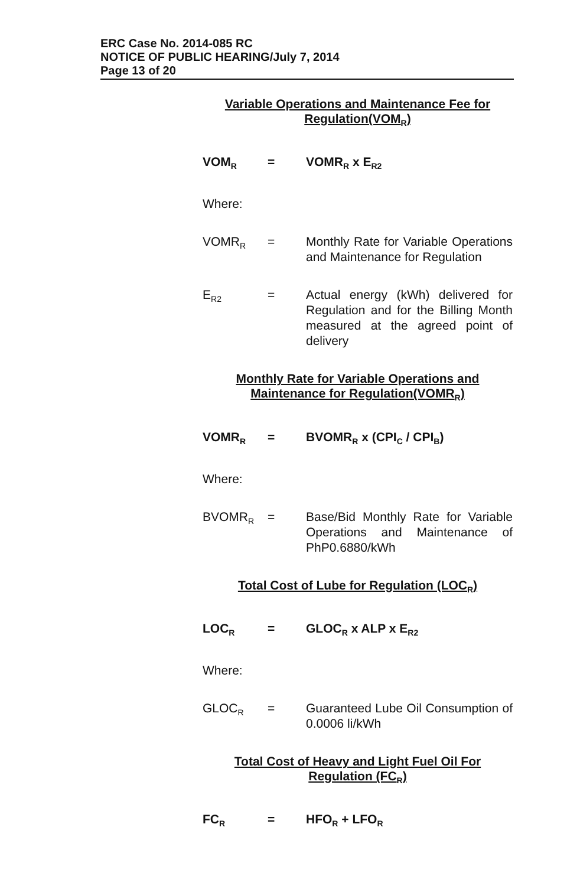ERC Case No. 2014-085 RC
NOTICE OF PUBLIC HEARING/July 7, 2014
Page 13 of 20
Variable Operations and Maintenance Fee for
Regulation(VOM<sub>R</sub>)
VOM<sub>R</sub>
= VOMR<sub>R</sub> x E<sub>R2</sub>
Where:
VOMR<sub>R</sub>
= Monthly Rate for Variable Operations and Maintenance for Regulation
E<sub>R2</sub>
= Actual energy (kWh) delivered for Regulation and for the Billing Month measured at the agreed point of delivery
Monthly Rate for Variable Operations and
Maintenance for Regulation(VOMR<sub>R</sub>)
VOMR<sub>R</sub>
= BVOMR<sub>R</sub> x (CPI<sub>C</sub> / CPI<sub>B</sub>)
Where:
BVOMR<sub>R</sub>
= Base/Bid Monthly Rate for Variable Operations and Maintenance of PhP0.6880/kWh
Total Cost of Lube for Regulation (LOC<sub>R</sub>)
LOC<sub>R</sub>
= GLOC<sub>R</sub> x ALP x E<sub>R2</sub>
Where:
GLOC<sub>R</sub>
= Guaranteed Lube Oil Consumption of 0.0006 li/kWh
Total Cost of Heavy and Light Fuel Oil For
Regulation (FC<sub>R</sub>)
FC<sub>R</sub>
= HFO<sub>R</sub> + LFO<sub>R</sub>